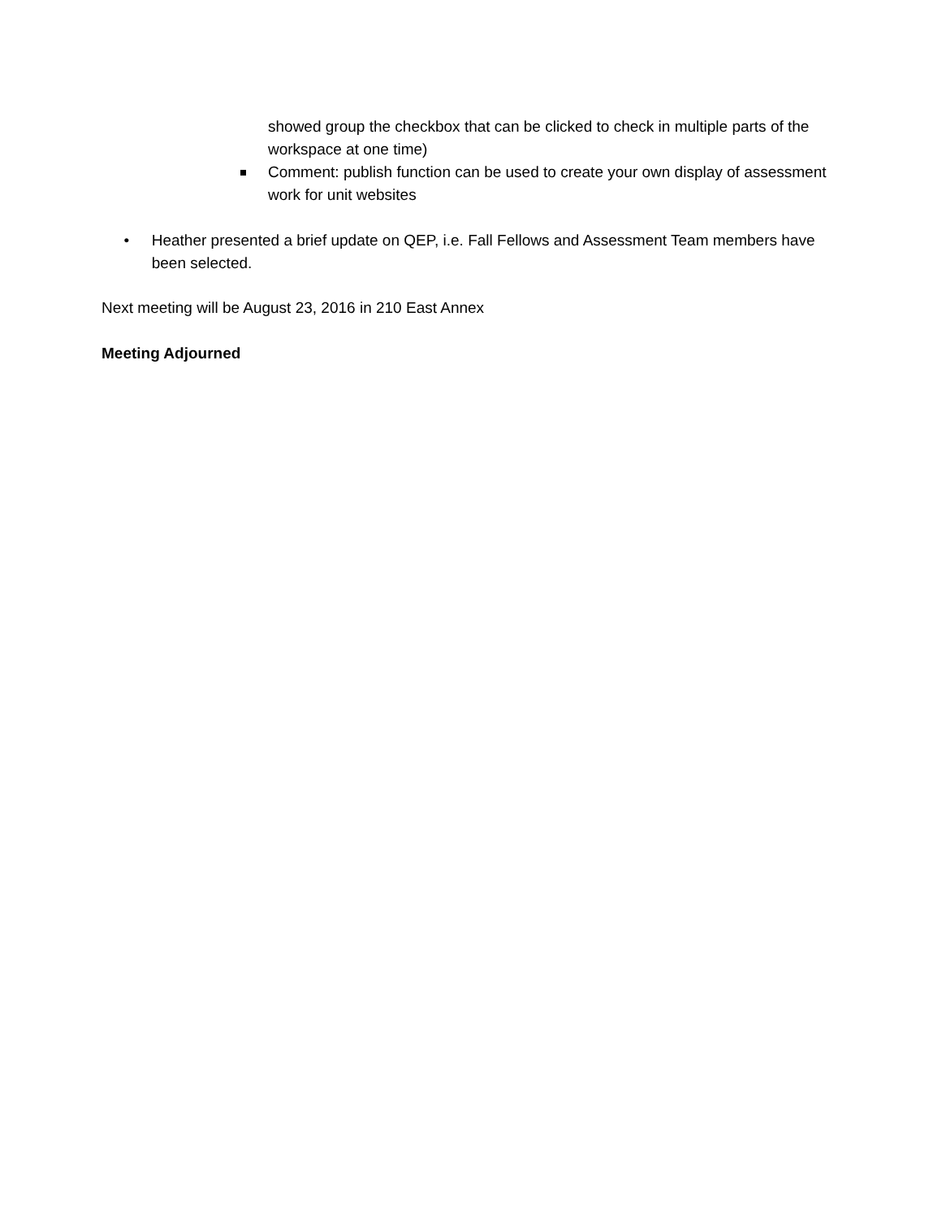showed group the checkbox that can be clicked to check in multiple parts of the workspace at one time)
Comment: publish function can be used to create your own display of assessment work for unit websites
• Heather presented a brief update on QEP, i.e. Fall Fellows and Assessment Team members have been selected.
Next meeting will be August 23, 2016 in 210 East Annex
Meeting Adjourned